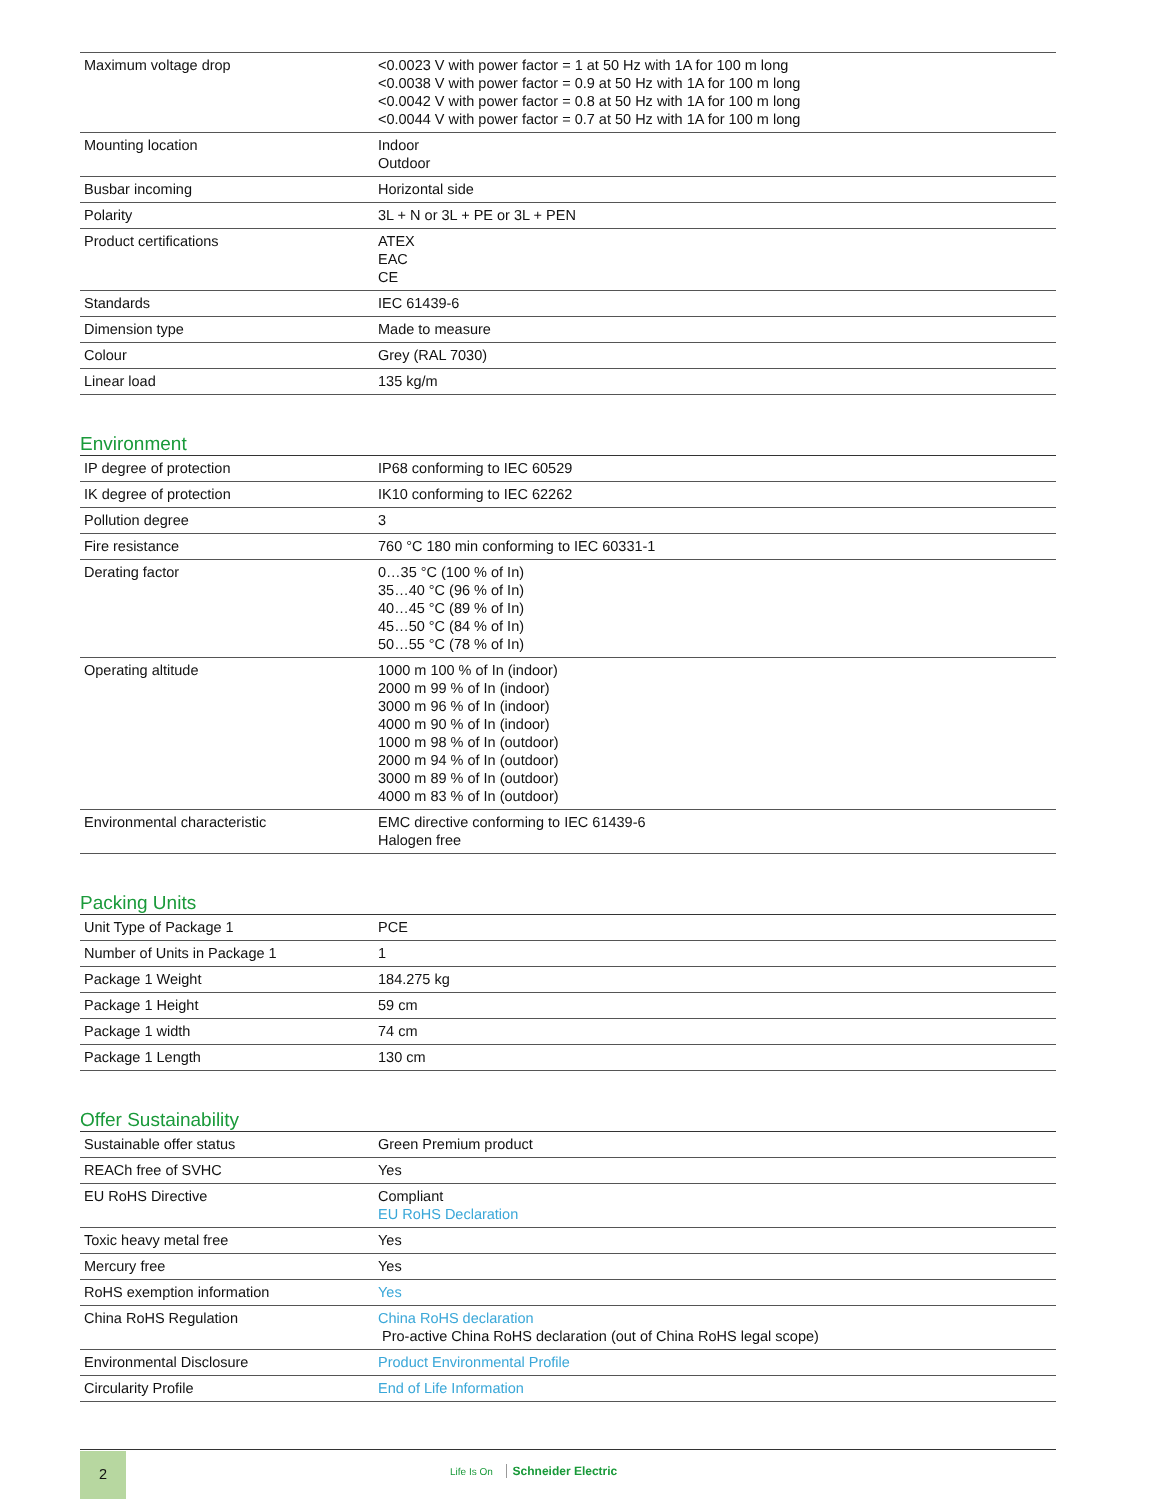| Maximum voltage drop | <0.0023 V with power factor = 1 at 50 Hz with 1A for 100 m long <0.0038 V with power factor = 0.9 at 50 Hz with 1A for 100 m long <0.0042 V with power factor = 0.8 at 50 Hz with 1A for 100 m long <0.0044 V with power factor = 0.7 at 50 Hz with 1A for 100 m long |
| Mounting location | Indoor Outdoor |
| Busbar incoming | Horizontal side |
| Polarity | 3L + N or 3L + PE or 3L + PEN |
| Product certifications | ATEX EAC CE |
| Standards | IEC 61439-6 |
| Dimension type | Made to measure |
| Colour | Grey (RAL 7030) |
| Linear load | 135 kg/m |
Environment
| IP degree of protection | IP68 conforming to IEC 60529 |
| IK degree of protection | IK10 conforming to IEC 62262 |
| Pollution degree | 3 |
| Fire resistance | 760 °C 180 min conforming to IEC 60331-1 |
| Derating factor | 0…35 °C (100 % of In) 35…40 °C (96 % of In) 40…45 °C (89 % of In) 45…50 °C (84 % of In) 50…55 °C (78 % of In) |
| Operating altitude | 1000 m 100 % of In (indoor) 2000 m 99 % of In (indoor) 3000 m 96 % of In (indoor) 4000 m 90 % of In (indoor) 1000 m 98 % of In (outdoor) 2000 m 94 % of In (outdoor) 3000 m 89 % of In (outdoor) 4000 m 83 % of In (outdoor) |
| Environmental characteristic | EMC directive conforming to IEC 61439-6 Halogen free |
Packing Units
| Unit Type of Package 1 | PCE |
| Number of Units in Package 1 | 1 |
| Package 1 Weight | 184.275 kg |
| Package 1 Height | 59 cm |
| Package 1 width | 74 cm |
| Package 1 Length | 130 cm |
Offer Sustainability
| Sustainable offer status | Green Premium product |
| REACh free of SVHC | Yes |
| EU RoHS Directive | Compliant EU RoHS Declaration |
| Toxic heavy metal free | Yes |
| Mercury free | Yes |
| RoHS exemption information | Yes |
| China RoHS Regulation | China RoHS declaration Pro-active China RoHS declaration (out of China RoHS legal scope) |
| Environmental Disclosure | Product Environmental Profile |
| Circularity Profile | End of Life Information |
2
Life Is On Schneider Electric